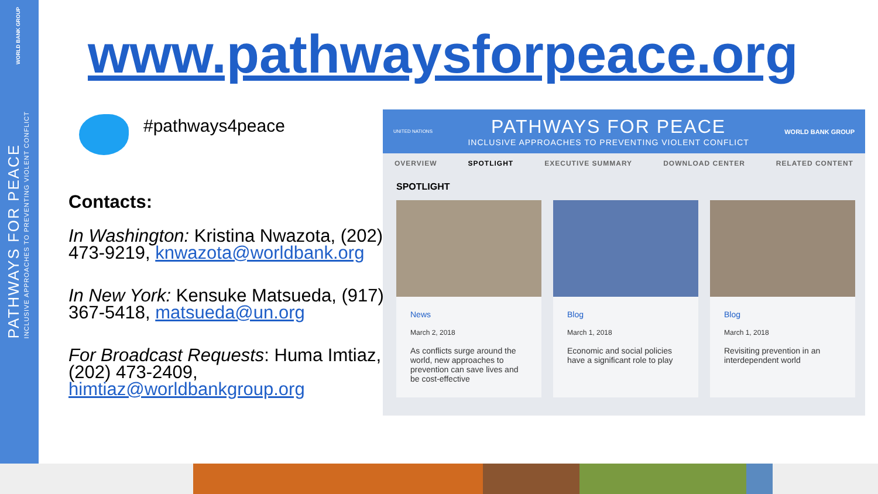WORLD BANK GROUP
PATHWAYS FOR PEACE
INCLUSIVE APPROACHES TO PREVENTING VIOLENT CONFLICT
www.pathwaysforpeace.org
#pathways4peace
Contacts:
In Washington: Kristina Nwazota, (202) 473-9219, knwazota@worldbank.org
In New York: Kensuke Matsueda, (917) 367-5418, matsueda@un.org
For Broadcast Requests: Huma Imtiaz, (202) 473-2409, himtiaz@worldbankgroup.org
UNITED NATIONS
PATHWAYS FOR PEACE
INCLUSIVE APPROACHES TO PREVENTING VIOLENT CONFLICT
WORLD BANK GROUP
OVERVIEW SPOTLIGHT EXECUTIVE SUMMARY DOWNLOAD CENTER RELATED CONTENT
SPOTLIGHT
News
March 2, 2018
As conflicts surge around the world, new approaches to prevention can save lives and be cost-effective
Blog
March 1, 2018
Economic and social policies have a significant role to play
Blog
March 1, 2018
Revisiting prevention in an interdependent world